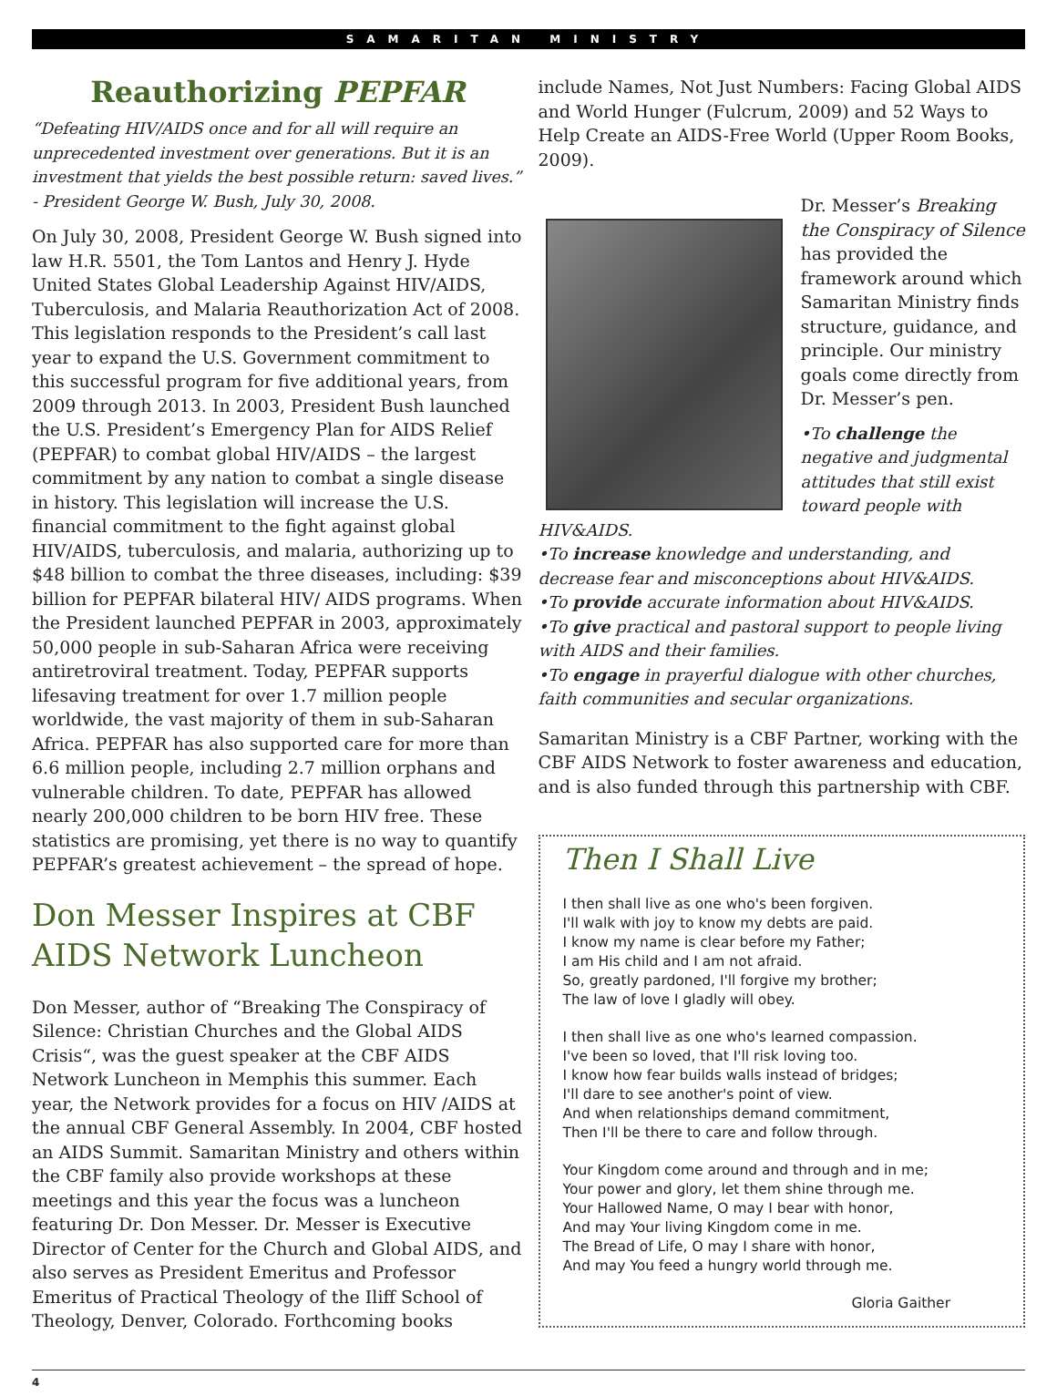SAMARITAN MINISTRY
Reauthorizing PEPFAR
“Defeating HIV/AIDS once and for all will require an unprecedented investment over generations. But it is an investment that yields the best possible return: saved lives.” - President George W. Bush, July 30, 2008.
On July 30, 2008, President George W. Bush signed into law H.R. 5501, the Tom Lantos and Henry J. Hyde United States Global Leadership Against HIV/AIDS, Tuberculosis, and Malaria Reauthorization Act of 2008. This legislation responds to the President’s call last year to expand the U.S. Government commitment to this successful program for five additional years, from 2009 through 2013. In 2003, President Bush launched the U.S. President’s Emergency Plan for AIDS Relief (PEPFAR) to combat global HIV/AIDS – the largest commitment by any nation to combat a single disease in history. This legislation will increase the U.S. financial commitment to the fight against global HIV/AIDS, tuberculosis, and malaria, authorizing up to $48 billion to combat the three diseases, including: $39 billion for PEPFAR bilateral HIV/ AIDS programs. When the President launched PEPFAR in 2003, approximately 50,000 people in sub-Saharan Africa were receiving antiretroviral treatment. Today, PEPFAR supports lifesaving treatment for over 1.7 million people worldwide, the vast majority of them in sub-Saharan Africa. PEPFAR has also supported care for more than 6.6 million people, including 2.7 million orphans and vulnerable children. To date, PEPFAR has allowed nearly 200,000 children to be born HIV free. These statistics are promising, yet there is no way to quantify PEPFAR’s greatest achievement – the spread of hope.
Don Messer Inspires at CBF AIDS Network Luncheon
Don Messer, author of “Breaking The Conspiracy of Silence: Christian Churches and the Global AIDS Crisis“, was the guest speaker at the CBF AIDS Network Luncheon in Memphis this summer. Each year, the Network provides for a focus on HIV /AIDS at the annual CBF General Assembly. In 2004, CBF hosted an AIDS Summit. Samaritan Ministry and others within the CBF family also provide workshops at these meetings and this year the focus was a luncheon featuring Dr. Don Messer. Dr. Messer is Executive Director of Center for the Church and Global AIDS, and also serves as President Emeritus and Professor Emeritus of Practical Theology of the Iliff School of Theology, Denver, Colorado. Forthcoming books
include Names, Not Just Numbers: Facing Global AIDS and World Hunger (Fulcrum, 2009) and 52 Ways to Help Create an AIDS-Free World (Upper Room Books, 2009).
Dr. Messer’s Breaking the Conspiracy of Silence has provided the framework around which Samaritan Ministry finds structure, guidance, and principle. Our ministry goals come directly from Dr. Messer’s pen.
•To challenge the negative and judgmental attitudes that still exist toward people with HIV&AIDS.
•To increase knowledge and understanding, and decrease fear and misconceptions about HIV&AIDS.
•To provide accurate information about HIV&AIDS.
•To give practical and pastoral support to people living with AIDS and their families.
•To engage in prayerful dialogue with other churches, faith communities and secular organizations.
Samaritan Ministry is a CBF Partner, working with the CBF AIDS Network to foster awareness and education, and is also funded through this partnership with CBF.
Then I Shall Live
I then shall live as one who's been forgiven. I'll walk with joy to know my debts are paid. I know my name is clear before my Father; I am His child and I am not afraid. So, greatly pardoned, I'll forgive my brother; The law of love I gladly will obey.
I then shall live as one who's learned compassion. I've been so loved, that I'll risk loving too. I know how fear builds walls instead of bridges; I'll dare to see another's point of view. And when relationships demand commitment, Then I'll be there to care and follow through.
Your Kingdom come around and through and in me; Your power and glory, let them shine through me. Your Hallowed Name, O may I bear with honor, And may Your living Kingdom come in me. The Bread of Life, O may I share with honor, And may You feed a hungry world through me.
Gloria Gaither
4